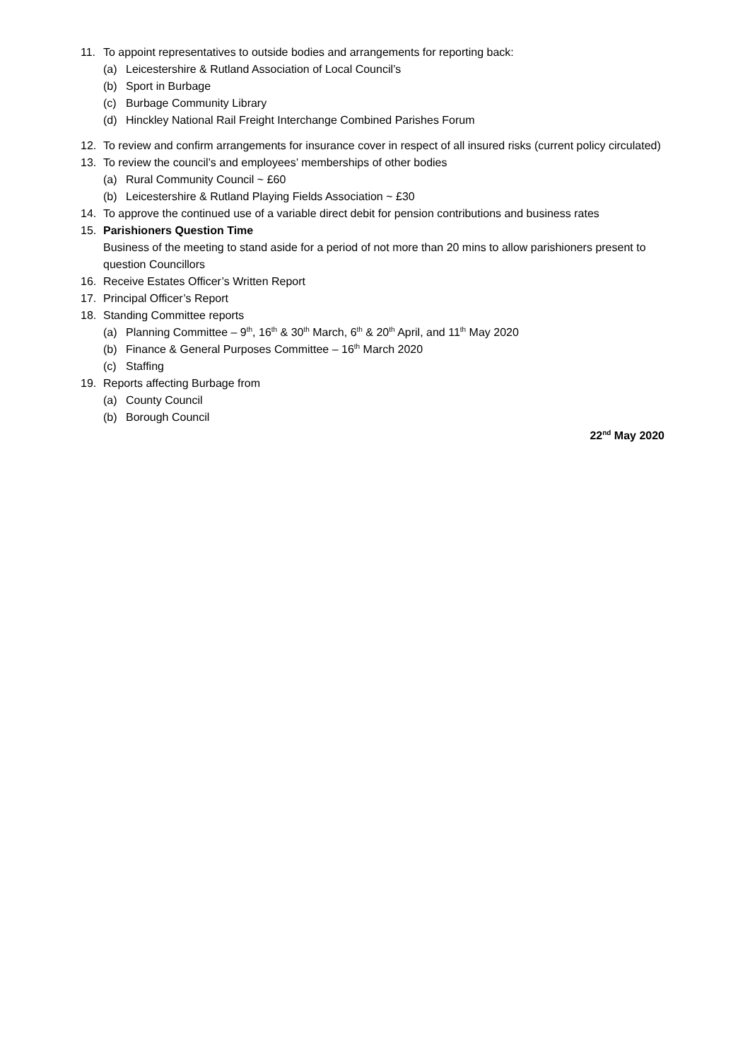11. To appoint representatives to outside bodies and arrangements for reporting back:
(a) Leicestershire & Rutland Association of Local Council’s
(b) Sport in Burbage
(c) Burbage Community Library
(d) Hinckley National Rail Freight Interchange Combined Parishes Forum
12. To review and confirm arrangements for insurance cover in respect of all insured risks (current policy circulated)
13. To review the council’s and employees’ memberships of other bodies
(a) Rural Community Council ~ £60
(b) Leicestershire & Rutland Playing Fields Association ~ £30
14. To approve the continued use of a variable direct debit for pension contributions and business rates
15. Parishioners Question Time
Business of the meeting to stand aside for a period of not more than 20 mins to allow parishioners present to question Councillors
16. Receive Estates Officer’s Written Report
17. Principal Officer’s Report
18. Standing Committee reports
(a) Planning Committee – 9<sup>th</sup>, 16<sup>th</sup> & 30<sup>th</sup> March, 6<sup>th</sup> & 20<sup>th</sup> April, and 11<sup>th</sup> May 2020
(b) Finance & General Purposes Committee – 16<sup>th</sup> March 2020
(c) Staffing
19. Reports affecting Burbage from
(a) County Council
(b) Borough Council
22<sup>nd</sup> May 2020